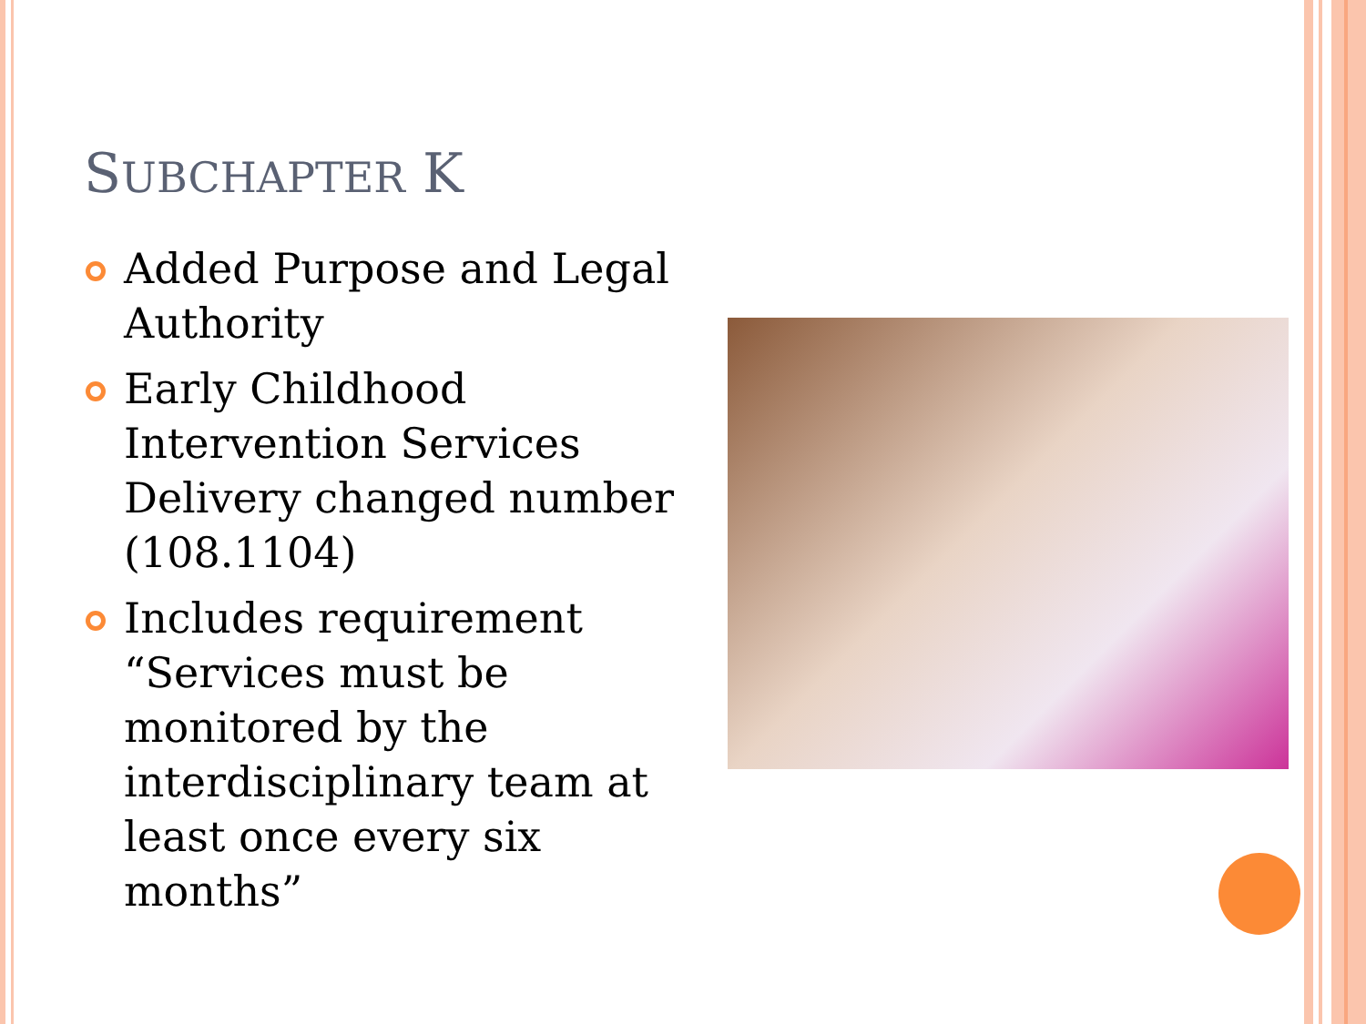SUBCHAPTER K
Added Purpose and Legal Authority
Early Childhood Intervention Services Delivery changed number (108.1104)
Includes requirement “Services must be monitored by the interdisciplinary team at least once every six months”